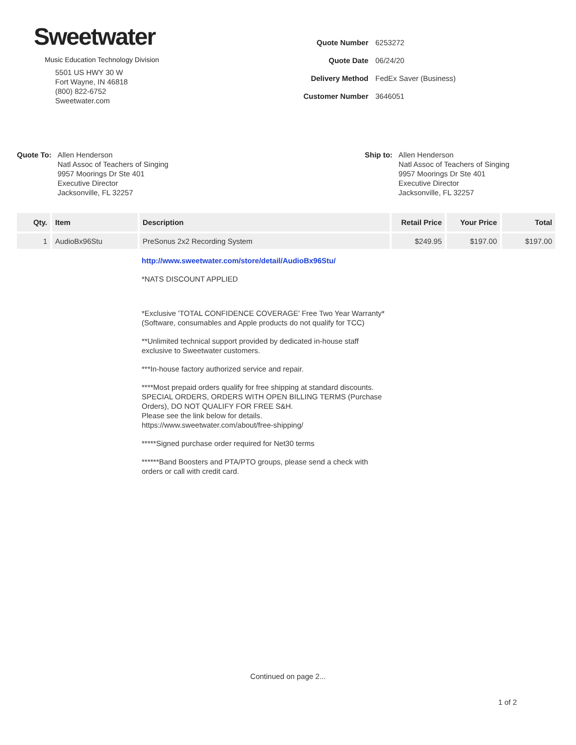Sweetwater
Music Education Technology Division
5501 US HWY 30 W
Fort Wayne, IN 46818
(800) 822-6752
Sweetwater.com
| Quote Number | 6253272 |
| Quote Date | 06/24/20 |
| Delivery Method | FedEx Saver (Business) |
| Customer Number | 3646051 |
Quote To:
Allen Henderson
Natl Assoc of Teachers of Singing
9957 Moorings Dr Ste 401
Executive Director
Jacksonville, FL 32257
Ship to:
Allen Henderson
Natl Assoc of Teachers of Singing
9957 Moorings Dr Ste 401
Executive Director
Jacksonville, FL 32257
| Qty. | Item | Description | Retail Price | Your Price | Total |
| --- | --- | --- | --- | --- | --- |
| 1 | AudioBx96Stu | PreSonus 2x2 Recording System | $249.95 | $197.00 | $197.00 |
http://www.sweetwater.com/store/detail/AudioBx96Stu/
*NATS DISCOUNT APPLIED
*Exclusive 'TOTAL CONFIDENCE COVERAGE' Free Two Year Warranty*
(Software, consumables and Apple products do not qualify for TCC)
**Unlimited technical support provided by dedicated in-house staff exclusive to Sweetwater customers.
***In-house factory authorized service and repair.
****Most prepaid orders qualify for free shipping at standard discounts. SPECIAL ORDERS, ORDERS WITH OPEN BILLING TERMS (Purchase Orders), DO NOT QUALIFY FOR FREE S&H.
Please see the link below for details.
https://www.sweetwater.com/about/free-shipping/
*****Signed purchase order required for Net30 terms
******Band Boosters and PTA/PTO groups, please send a check with orders or call with credit card.
Continued on page 2...
1 of 2